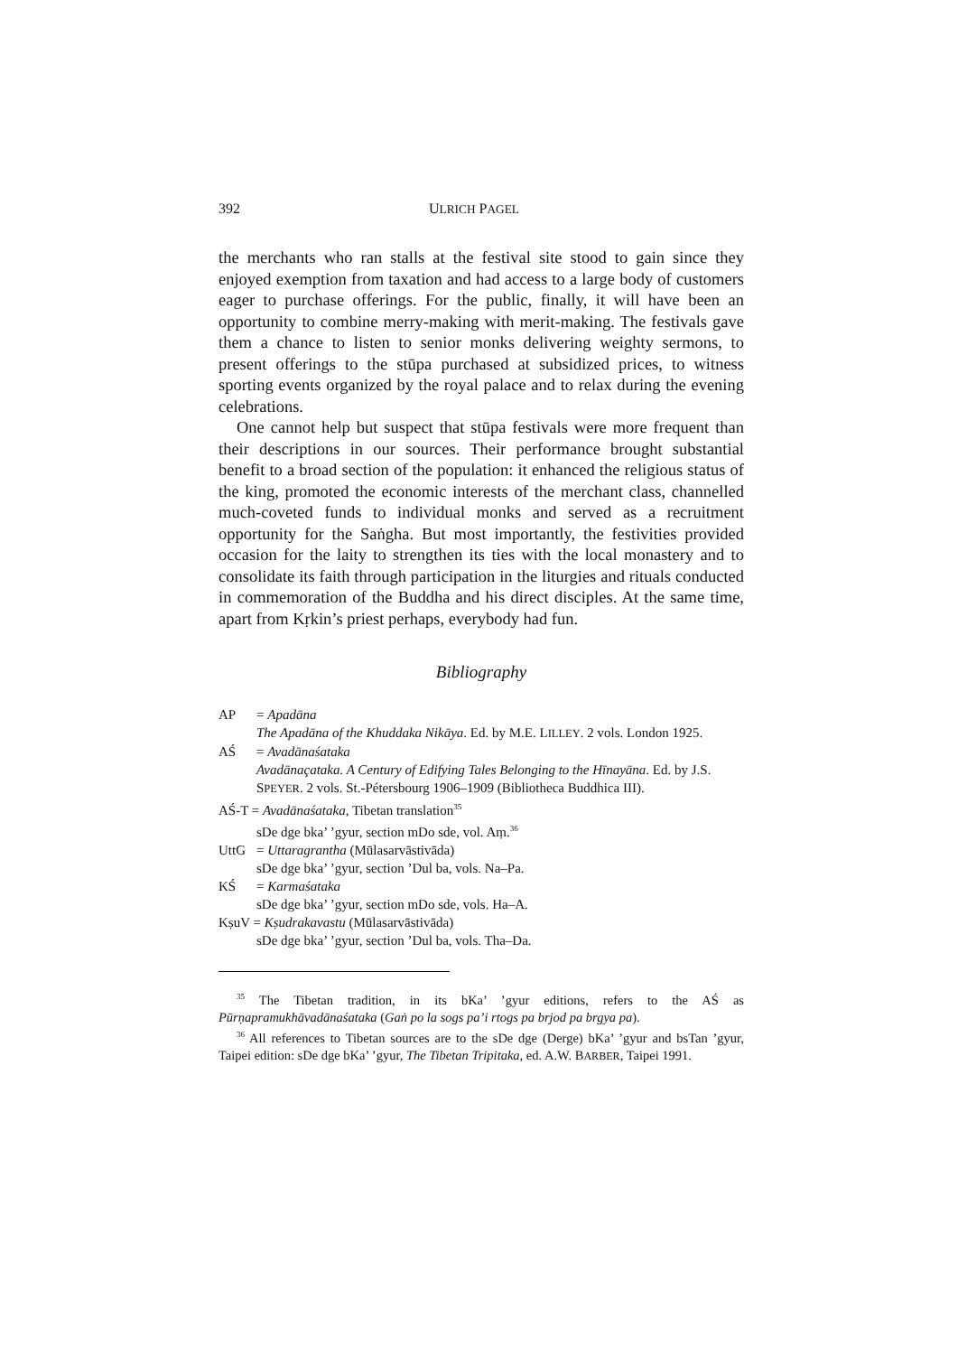392 ULRICH PAGEL
the merchants who ran stalls at the festival site stood to gain since they enjoyed exemption from taxation and had access to a large body of customers eager to purchase offerings. For the public, finally, it will have been an opportunity to combine merry-making with merit-making. The festivals gave them a chance to listen to senior monks delivering weighty sermons, to present offerings to the stūpa purchased at subsidized prices, to witness sporting events organized by the royal palace and to relax during the evening celebrations.
One cannot help but suspect that stūpa festivals were more frequent than their descriptions in our sources. Their performance brought substantial benefit to a broad section of the population: it enhanced the religious status of the king, promoted the economic interests of the merchant class, channelled much-coveted funds to individual monks and served as a recruitment opportunity for the Saṅgha. But most importantly, the festivities provided occasion for the laity to strengthen its ties with the local monastery and to consolidate its faith through participation in the liturgies and rituals conducted in commemoration of the Buddha and his direct disciples. At the same time, apart from Kṛkin’s priest perhaps, everybody had fun.
Bibliography
AP = Apadāna
The Apadāna of the Khuddaka Nikāya. Ed. by M.E. LILLEY. 2 vols. London 1925.
AŚ = Avadānaśataka
Avadānaçataka. A Century of Edifying Tales Belonging to the Hīnayāna. Ed. by J.S. SPEYER. 2 vols. St.-Pétersbourg 1906–1909 (Bibliotheca Buddhica III).
AŚ-T = Avadānaśataka, Tibetan translation<sup>35</sup>
sDe dge bka’ ’gyur, section mDo sde, vol. Aṃ.<sup>36</sup>
UttG = Uttaragrantha (Mūlasarvāstivāda)
sDe dge bka’ ’gyur, section ’Dul ba, vols. Na–Pa.
KŚ = Karmaśataka
sDe dge bka’ ’gyur, section mDo sde, vols. Ha–A.
KṣuV = Kṣudrakavastu (Mūlasarvāstivāda)
sDe dge bka’ ’gyur, section ’Dul ba, vols. Tha–Da.
<sup>35</sup> The Tibetan tradition, in its bKa’ ’gyur editions, refers to the AŚ as Pūrṇapramukhāvadānaśataka (Gaṅ po la sogs pa’i rtogs pa brjod pa brgya pa).
<sup>36</sup> All references to Tibetan sources are to the sDe dge (Derge) bKa’ ’gyur and bsTan ’gyur, Taipei edition: sDe dge bKa’ ’gyur, The Tibetan Tripitaka, ed. A.W. BARBER, Taipei 1991.